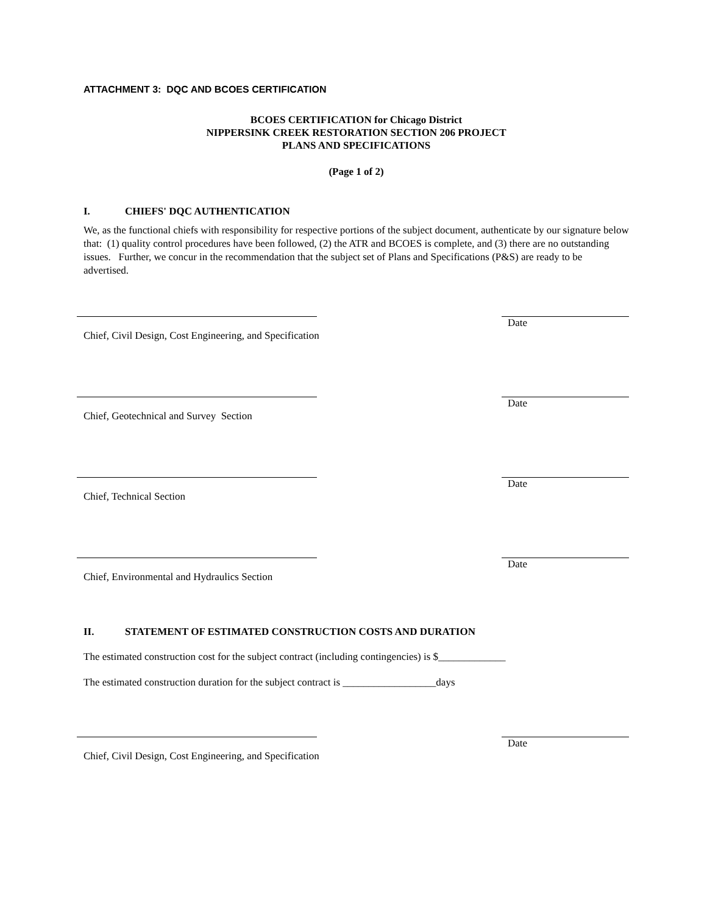ATTACHMENT 3: DQC AND BCOES CERTIFICATION
BCOES CERTIFICATION for Chicago District
NIPPERSINK CREEK RESTORATION SECTION 206 PROJECT
PLANS AND SPECIFICATIONS
(Page 1 of 2)
I. CHIEFS' DQC AUTHENTICATION
We, as the functional chiefs with responsibility for respective portions of the subject document, authenticate by our signature below that: (1) quality control procedures have been followed, (2) the ATR and BCOES is complete, and (3) there are no outstanding issues. Further, we concur in the recommendation that the subject set of Plans and Specifications (P&S) are ready to be advertised.
Date
Chief, Civil Design, Cost Engineering, and Specification
Date
Chief, Geotechnical and Survey Section
Date
Chief, Technical Section
Date
Chief, Environmental and Hydraulics Section
II. STATEMENT OF ESTIMATED CONSTRUCTION COSTS AND DURATION
The estimated construction cost for the subject contract (including contingencies) is $_____________
The estimated construction duration for the subject contract is __________________days
Date
Chief, Civil Design, Cost Engineering, and Specification